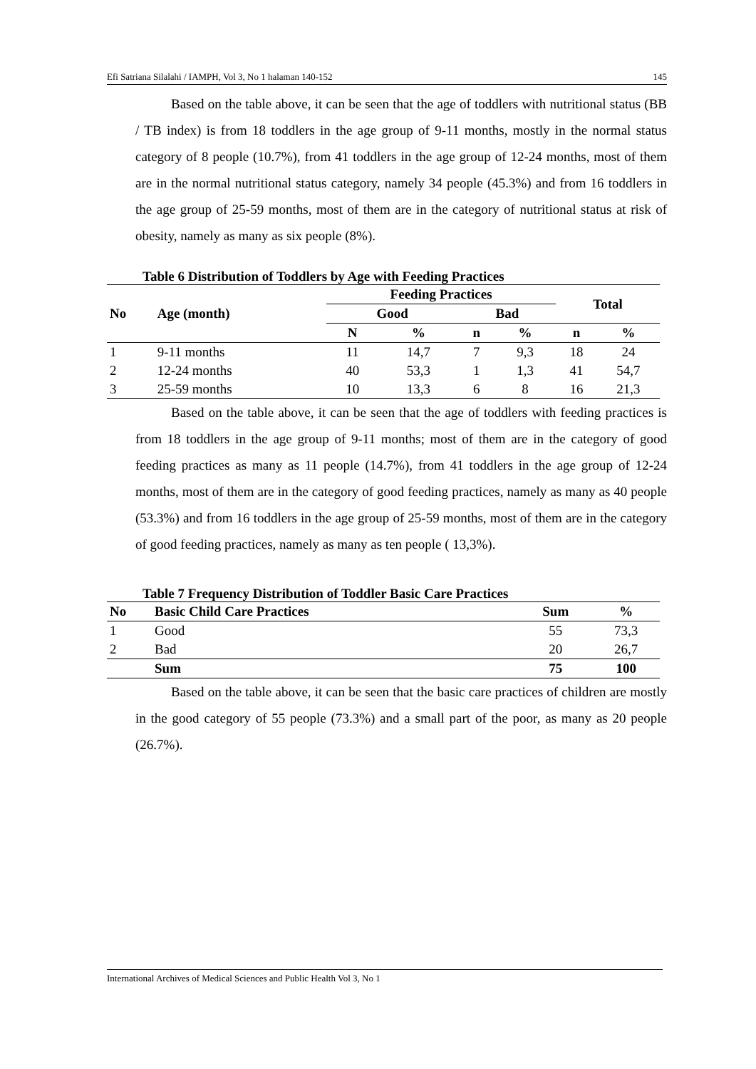Efi Satriana Silalahi / IAMPH, Vol 3, No 1 halaman 140-152 145
Based on the table above, it can be seen that the age of toddlers with nutritional status (BB / TB index) is from 18 toddlers in the age group of 9-11 months, mostly in the normal status category of 8 people (10.7%), from 41 toddlers in the age group of 12-24 months, most of them are in the normal nutritional status category, namely 34 people (45.3%) and from 16 toddlers in the age group of 25-59 months, most of them are in the category of nutritional status at risk of obesity, namely as many as six people (8%).
Table 6 Distribution of Toddlers by Age with Feeding Practices
| No | Age (month) | Feeding Practices | | | | Total | |
| --- | --- | --- | --- | --- | --- | --- | --- |
| | | Good | | Bad | | | |
| | | N | % | n | % | n | % |
| 1 | 9-11 months | 11 | 14,7 | 7 | 9,3 | 18 | 24 |
| 2 | 12-24 months | 40 | 53,3 | 1 | 1,3 | 41 | 54,7 |
| 3 | 25-59 months | 10 | 13,3 | 6 | 8 | 16 | 21,3 |
Based on the table above, it can be seen that the age of toddlers with feeding practices is from 18 toddlers in the age group of 9-11 months; most of them are in the category of good feeding practices as many as 11 people (14.7%), from 41 toddlers in the age group of 12-24 months, most of them are in the category of good feeding practices, namely as many as 40 people (53.3%) and from 16 toddlers in the age group of 25-59 months, most of them are in the category of good feeding practices, namely as many as ten people ( 13,3%).
Table 7 Frequency Distribution of Toddler Basic Care Practices
| No | Basic Child Care Practices | Sum | % |
| --- | --- | --- | --- |
| 1 | Good | 55 | 73,3 |
| 2 | Bad | 20 | 26,7 |
| | Sum | 75 | 100 |
Based on the table above, it can be seen that the basic care practices of children are mostly in the good category of 55 people (73.3%) and a small part of the poor, as many as 20 people (26.7%).
International Archives of Medical Sciences and Public Health Vol 3, No 1